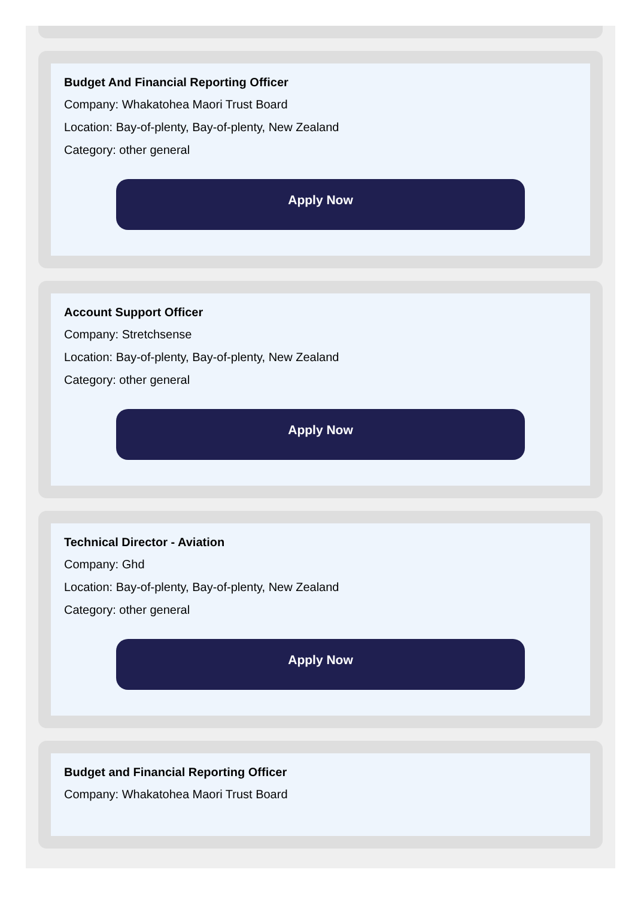Budget And Financial Reporting Officer
Company: Whakatohea Maori Trust Board
Location: Bay-of-plenty, Bay-of-plenty, New Zealand
Category: other general
Apply Now
Account Support Officer
Company: Stretchsense
Location: Bay-of-plenty, Bay-of-plenty, New Zealand
Category: other general
Apply Now
Technical Director - Aviation
Company: Ghd
Location: Bay-of-plenty, Bay-of-plenty, New Zealand
Category: other general
Apply Now
Budget and Financial Reporting Officer
Company: Whakatohea Maori Trust Board